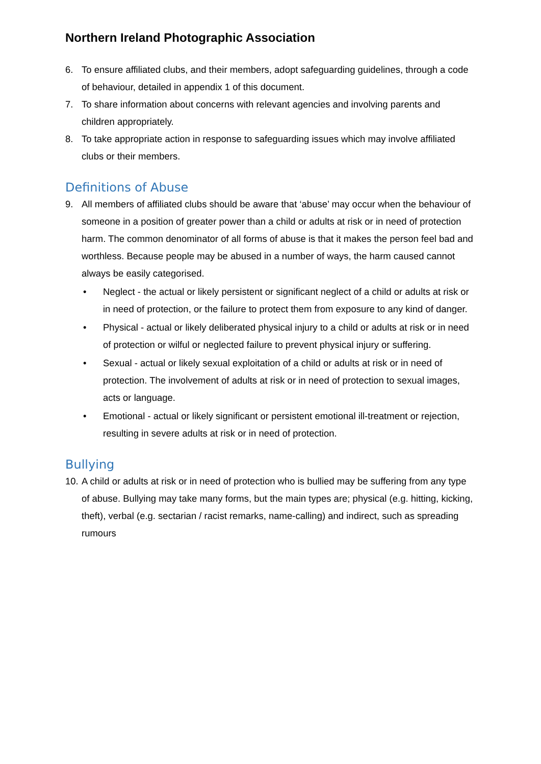Northern Ireland Photographic Association
6. To ensure affiliated clubs, and their members, adopt safeguarding guidelines, through a code of behaviour, detailed in appendix 1 of this document.
7. To share information about concerns with relevant agencies and involving parents and children appropriately.
8. To take appropriate action in response to safeguarding issues which may involve affiliated clubs or their members.
Definitions of Abuse
9. All members of affiliated clubs should be aware that ‘abuse’ may occur when the behaviour of someone in a position of greater power than a child or adults at risk or in need of protection harm. The common denominator of all forms of abuse is that it makes the person feel bad and worthless. Because people may be abused in a number of ways, the harm caused cannot always be easily categorised.
• Neglect - the actual or likely persistent or significant neglect of a child or adults at risk or in need of protection, or the failure to protect them from exposure to any kind of danger.
• Physical - actual or likely deliberated physical injury to a child or adults at risk or in need of protection or wilful or neglected failure to prevent physical injury or suffering.
• Sexual - actual or likely sexual exploitation of a child or adults at risk or in need of protection. The involvement of adults at risk or in need of protection to sexual images, acts or language.
• Emotional - actual or likely significant or persistent emotional ill-treatment or rejection, resulting in severe adults at risk or in need of protection.
Bullying
10. A child or adults at risk or in need of protection who is bullied may be suffering from any type of abuse. Bullying may take many forms, but the main types are; physical (e.g. hitting, kicking, theft), verbal (e.g. sectarian / racist remarks, name-calling) and indirect, such as spreading rumours